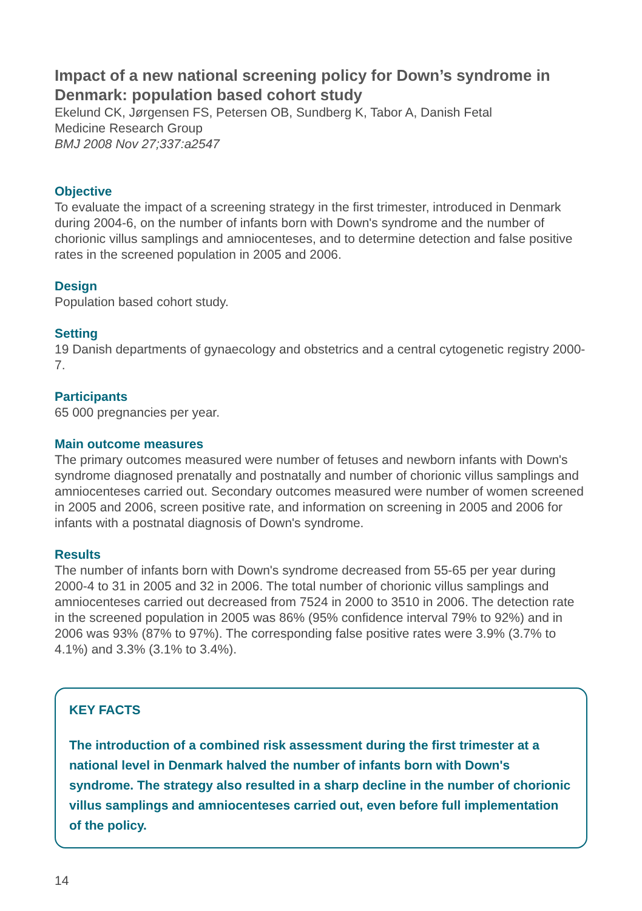Impact of a new national screening policy for Down’s syndrome in Denmark: population based cohort study
Ekelund CK, Jørgensen FS, Petersen OB, Sundberg K, Tabor A, Danish Fetal
Medicine Research Group
BMJ 2008 Nov 27;337:a2547
Objective
To evaluate the impact of a screening strategy in the first trimester, introduced in Denmark during 2004-6, on the number of infants born with Down's syndrome and the number of chorionic villus samplings and amniocenteses, and to determine detection and false positive rates in the screened population in 2005 and 2006.
Design
Population based cohort study.
Setting
19 Danish departments of gynaecology and obstetrics and a central cytogenetic registry 2000-7.
Participants
65 000 pregnancies per year.
Main outcome measures
The primary outcomes measured were number of fetuses and newborn infants with Down's syndrome diagnosed prenatally and postnatally and number of chorionic villus samplings and amniocenteses carried out. Secondary outcomes measured were number of women screened in 2005 and 2006, screen positive rate, and information on screening in 2005 and 2006 for infants with a postnatal diagnosis of Down's syndrome.
Results
The number of infants born with Down's syndrome decreased from 55-65 per year during 2000-4 to 31 in 2005 and 32 in 2006. The total number of chorionic villus samplings and amniocenteses carried out decreased from 7524 in 2000 to 3510 in 2006. The detection rate in the screened population in 2005 was 86% (95% confidence interval 79% to 92%) and in 2006 was 93% (87% to 97%). The corresponding false positive rates were 3.9% (3.7% to 4.1%) and 3.3% (3.1% to 3.4%).
KEY FACTS
The introduction of a combined risk assessment during the first trimester at a national level in Denmark halved the number of infants born with Down's syndrome. The strategy also resulted in a sharp decline in the number of chorionic villus samplings and amniocenteses carried out, even before full implementation of the policy.
14